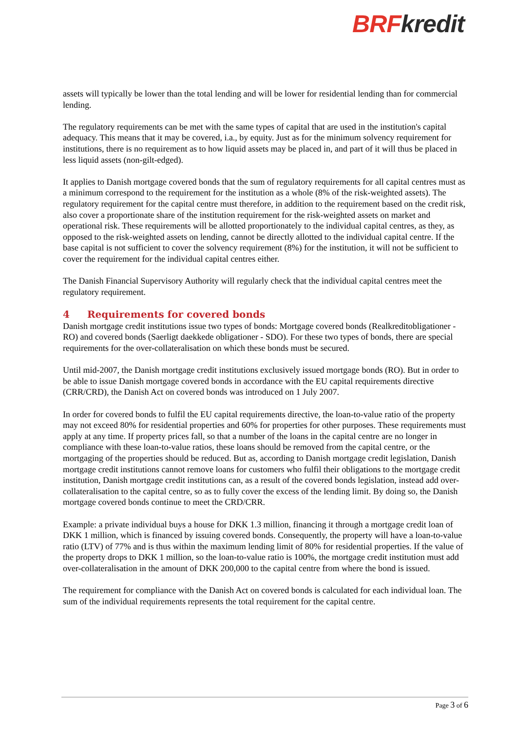BRF kredit
assets will typically be lower than the total lending and will be lower for residential lending than for commercial lending.
The regulatory requirements can be met with the same types of capital that are used in the institution's capital adequacy. This means that it may be covered, i.a., by equity. Just as for the minimum solvency requirement for institutions, there is no requirement as to how liquid assets may be placed in, and part of it will thus be placed in less liquid assets (non-gilt-edged).
It applies to Danish mortgage covered bonds that the sum of regulatory requirements for all capital centres must as a minimum correspond to the requirement for the institution as a whole (8% of the risk-weighted assets). The regulatory requirement for the capital centre must therefore, in addition to the requirement based on the credit risk, also cover a proportionate share of the institution requirement for the risk-weighted assets on market and operational risk. These requirements will be allotted proportionately to the individual capital centres, as they, as opposed to the risk-weighted assets on lending, cannot be directly allotted to the individual capital centre. If the base capital is not sufficient to cover the solvency requirement (8%) for the institution, it will not be sufficient to cover the requirement for the individual capital centres either.
The Danish Financial Supervisory Authority will regularly check that the individual capital centres meet the regulatory requirement.
4 Requirements for covered bonds
Danish mortgage credit institutions issue two types of bonds: Mortgage covered bonds (Realkreditobligationer - RO) and covered bonds (Saerligt daekkede obligationer - SDO). For these two types of bonds, there are special requirements for the over-collateralisation on which these bonds must be secured.
Until mid-2007, the Danish mortgage credit institutions exclusively issued mortgage bonds (RO). But in order to be able to issue Danish mortgage covered bonds in accordance with the EU capital requirements directive (CRR/CRD), the Danish Act on covered bonds was introduced on 1 July 2007.
In order for covered bonds to fulfil the EU capital requirements directive, the loan-to-value ratio of the property may not exceed 80% for residential properties and 60% for properties for other purposes. These requirements must apply at any time. If property prices fall, so that a number of the loans in the capital centre are no longer in compliance with these loan-to-value ratios, these loans should be removed from the capital centre, or the mortgaging of the properties should be reduced. But as, according to Danish mortgage credit legislation, Danish mortgage credit institutions cannot remove loans for customers who fulfil their obligations to the mortgage credit institution, Danish mortgage credit institutions can, as a result of the covered bonds legislation, instead add over-collateralisation to the capital centre, so as to fully cover the excess of the lending limit. By doing so, the Danish mortgage covered bonds continue to meet the CRD/CRR.
Example: a private individual buys a house for DKK 1.3 million, financing it through a mortgage credit loan of DKK 1 million, which is financed by issuing covered bonds. Consequently, the property will have a loan-to-value ratio (LTV) of 77% and is thus within the maximum lending limit of 80% for residential properties. If the value of the property drops to DKK 1 million, so the loan-to-value ratio is 100%, the mortgage credit institution must add over-collateralisation in the amount of DKK 200,000 to the capital centre from where the bond is issued.
The requirement for compliance with the Danish Act on covered bonds is calculated for each individual loan. The sum of the individual requirements represents the total requirement for the capital centre.
Page 3 of 6